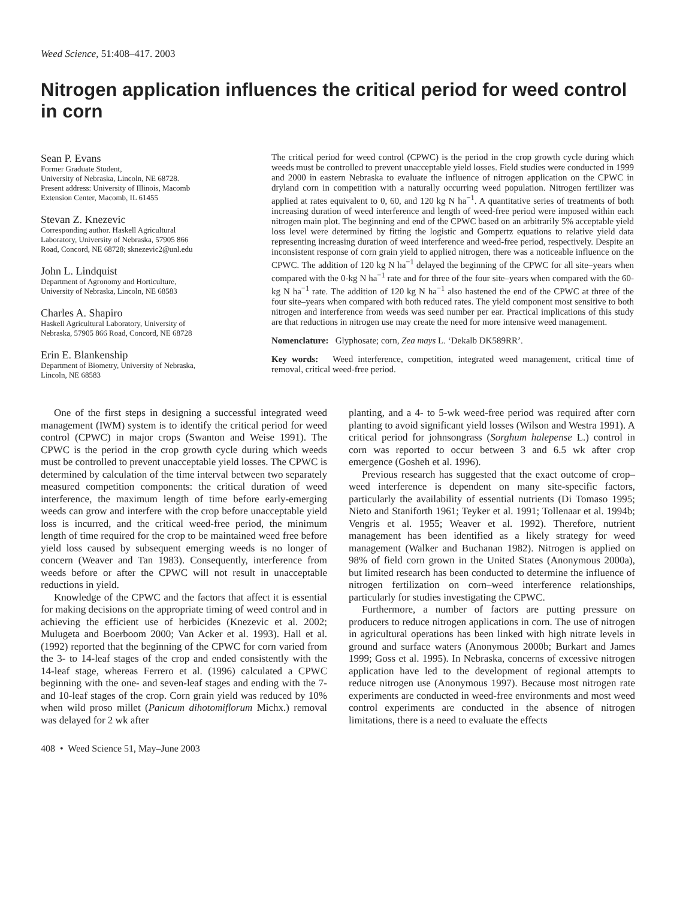Weed Science, 51:408–417. 2003
Nitrogen application influences the critical period for weed control in corn
Sean P. Evans
Former Graduate Student,
University of Nebraska, Lincoln, NE 68728.
Present address: University of Illinois, Macomb
Extension Center, Macomb, IL 61455
Stevan Z. Knezevic
Corresponding author. Haskell Agricultural
Laboratory, University of Nebraska, 57905 866
Road, Concord, NE 68728; sknezevic2@unl.edu
John L. Lindquist
Department of Agronomy and Horticulture,
University of Nebraska, Lincoln, NE 68583
Charles A. Shapiro
Haskell Agricultural Laboratory, University of
Nebraska, 57905 866 Road, Concord, NE 68728
Erin E. Blankenship
Department of Biometry, University of Nebraska,
Lincoln, NE 68583
The critical period for weed control (CPWC) is the period in the crop growth cycle during which weeds must be controlled to prevent unacceptable yield losses. Field studies were conducted in 1999 and 2000 in eastern Nebraska to evaluate the influence of nitrogen application on the CPWC in dryland corn in competition with a naturally occurring weed population. Nitrogen fertilizer was applied at rates equivalent to 0, 60, and 120 kg N ha<sup>−1</sup>. A quantitative series of treatments of both increasing duration of weed interference and length of weed-free period were imposed within each nitrogen main plot. The beginning and end of the CPWC based on an arbitrarily 5% acceptable yield loss level were determined by fitting the logistic and Gompertz equations to relative yield data representing increasing duration of weed interference and weed-free period, respectively. Despite an inconsistent response of corn grain yield to applied nitrogen, there was a noticeable influence on the CPWC. The addition of 120 kg N ha<sup>−1</sup> delayed the beginning of the CPWC for all site–years when compared with the 0-kg N ha<sup>−1</sup> rate and for three of the four site–years when compared with the 60-kg N ha<sup>−1</sup> rate. The addition of 120 kg N ha<sup>−1</sup> also hastened the end of the CPWC at three of the four site–years when compared with both reduced rates. The yield component most sensitive to both nitrogen and interference from weeds was seed number per ear. Practical implications of this study are that reductions in nitrogen use may create the need for more intensive weed management.
Nomenclature: Glyphosate; corn, Zea mays L. ‘Dekalb DK589RR’.
Key words: Weed interference, competition, integrated weed management, critical time of removal, critical weed-free period.
One of the first steps in designing a successful integrated weed management (IWM) system is to identify the critical period for weed control (CPWC) in major crops (Swanton and Weise 1991). The CPWC is the period in the crop growth cycle during which weeds must be controlled to prevent unacceptable yield losses. The CPWC is determined by calculation of the time interval between two separately measured competition components: the critical duration of weed interference, the maximum length of time before early-emerging weeds can grow and interfere with the crop before unacceptable yield loss is incurred, and the critical weed-free period, the minimum length of time required for the crop to be maintained weed free before yield loss caused by subsequent emerging weeds is no longer of concern (Weaver and Tan 1983). Consequently, interference from weeds before or after the CPWC will not result in unacceptable reductions in yield.
Knowledge of the CPWC and the factors that affect it is essential for making decisions on the appropriate timing of weed control and in achieving the efficient use of herbicides (Knezevic et al. 2002; Mulugeta and Boerboom 2000; Van Acker et al. 1993). Hall et al. (1992) reported that the beginning of the CPWC for corn varied from the 3- to 14-leaf stages of the crop and ended consistently with the 14-leaf stage, whereas Ferrero et al. (1996) calculated a CPWC beginning with the one- and seven-leaf stages and ending with the 7- and 10-leaf stages of the crop. Corn grain yield was reduced by 10% when wild proso millet (Panicum dihotomiflorum Michx.) removal was delayed for 2 wk after
planting, and a 4- to 5-wk weed-free period was required after corn planting to avoid significant yield losses (Wilson and Westra 1991). A critical period for johnsongrass (Sorghum halepense L.) control in corn was reported to occur between 3 and 6.5 wk after crop emergence (Gosheh et al. 1996).
Previous research has suggested that the exact outcome of crop–weed interference is dependent on many site-specific factors, particularly the availability of essential nutrients (Di Tomaso 1995; Nieto and Staniforth 1961; Teyker et al. 1991; Tollenaar et al. 1994b; Vengris et al. 1955; Weaver et al. 1992). Therefore, nutrient management has been identified as a likely strategy for weed management (Walker and Buchanan 1982). Nitrogen is applied on 98% of field corn grown in the United States (Anonymous 2000a), but limited research has been conducted to determine the influence of nitrogen fertilization on corn–weed interference relationships, particularly for studies investigating the CPWC.
Furthermore, a number of factors are putting pressure on producers to reduce nitrogen applications in corn. The use of nitrogen in agricultural operations has been linked with high nitrate levels in ground and surface waters (Anonymous 2000b; Burkart and James 1999; Goss et al. 1995). In Nebraska, concerns of excessive nitrogen application have led to the development of regional attempts to reduce nitrogen use (Anonymous 1997). Because most nitrogen rate experiments are conducted in weed-free environments and most weed control experiments are conducted in the absence of nitrogen limitations, there is a need to evaluate the effects
408 • Weed Science 51, May–June 2003